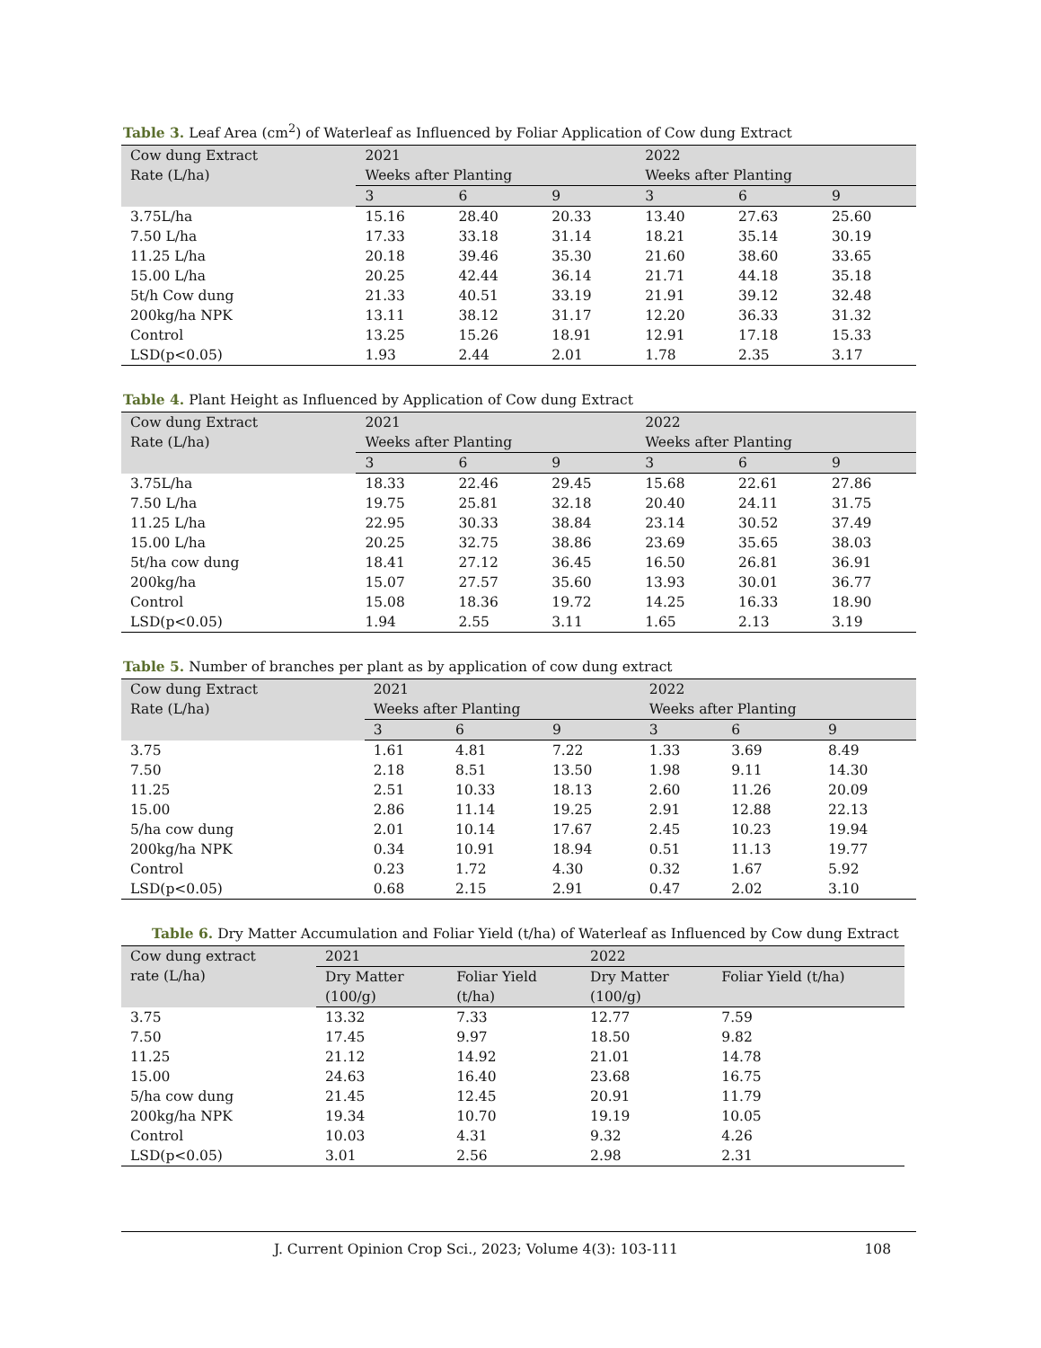Table 3. Leaf Area (cm<sup>2</sup>) of Waterleaf as Influenced by Foliar Application of Cow dung Extract
| Cow dung Extract Rate (L/ha) | 2021 Weeks after Planting | | | 2022 Weeks after Planting | | | |
| --- | --- | --- | --- | --- | --- | --- | --- |
| | 3 | 6 | 9 | 3 | 6 | 9 | |
| | 3.75L/ha | 15.16 | 28.40 | 20.33 | 13.40 | 27.63 | 25.60 |
| 7.50 L/ha | 17.33 | 33.18 | 31.14 | 18.21 | 35.14 | 30.19 | |
| 11.25 L/ha | 20.18 | 39.46 | 35.30 | 21.60 | 38.60 | 33.65 | |
| 15.00 L/ha | 20.25 | 42.44 | 36.14 | 21.71 | 44.18 | 35.18 | |
| 5t/h Cow dung | 21.33 | 40.51 | 33.19 | 21.91 | 39.12 | 32.48 | |
| 200kg/ha NPK | 13.11 | 38.12 | 31.17 | 12.20 | 36.33 | 31.32 | |
| Control | 13.25 | 15.26 | 18.91 | 12.91 | 17.18 | 15.33 | |
| LSD(p<0.05) | 1.93 | 2.44 | 2.01 | 1.78 | 2.35 | 3.17 | |
Table 4. Plant Height as Influenced by Application of Cow dung Extract
| Cow dung Extract Rate (L/ha) | 2021 Weeks after Planting | | | 2022 Weeks after Planting | | |
| --- | --- | --- | --- | --- | --- | --- |
| | 3 | 6 | 9 | 3 | 6 | 9 |
| 3.75L/ha | 18.33 | 22.46 | 29.45 | 15.68 | 22.61 | 27.86 |
| 7.50 L/ha | 19.75 | 25.81 | 32.18 | 20.40 | 24.11 | 31.75 |
| 11.25 L/ha | 22.95 | 30.33 | 38.84 | 23.14 | 30.52 | 37.49 |
| 15.00 L/ha | 20.25 | 32.75 | 38.86 | 23.69 | 35.65 | 38.03 |
| 5t/ha cow dung | 18.41 | 27.12 | 36.45 | 16.50 | 26.81 | 36.91 |
| 200kg/ha | 15.07 | 27.57 | 35.60 | 13.93 | 30.01 | 36.77 |
| Control | 15.08 | 18.36 | 19.72 | 14.25 | 16.33 | 18.90 |
| LSD(p<0.05) | 1.94 | 2.55 | 3.11 | 1.65 | 2.13 | 3.19 |
Table 5. Number of branches per plant as by application of cow dung extract
| Cow dung Extract Rate (L/ha) | 2021 Weeks after Planting | | | 2022 Weeks after Planting | | |
| --- | --- | --- | --- | --- | --- | --- |
| | 3 | 6 | 9 | 3 | 6 | 9 |
| 3.75 | 1.61 | 4.81 | 7.22 | 1.33 | 3.69 | 8.49 |
| 7.50 | 2.18 | 8.51 | 13.50 | 1.98 | 9.11 | 14.30 |
| 11.25 | 2.51 | 10.33 | 18.13 | 2.60 | 11.26 | 20.09 |
| 15.00 | 2.86 | 11.14 | 19.25 | 2.91 | 12.88 | 22.13 |
| 5/ha cow dung | 2.01 | 10.14 | 17.67 | 2.45 | 10.23 | 19.94 |
| 200kg/ha NPK | 0.34 | 10.91 | 18.94 | 0.51 | 11.13 | 19.77 |
| Control | 0.23 | 1.72 | 4.30 | 0.32 | 1.67 | 5.92 |
| LSD(p<0.05) | 0.68 | 2.15 | 2.91 | 0.47 | 2.02 | 3.10 |
Table 6. Dry Matter Accumulation and Foliar Yield (t/ha) of Waterleaf as Influenced by Cow dung Extract
| Cow dung extract rate (L/ha) | 2021 | | 2022 | |
| --- | --- | --- | --- | --- |
| | Dry Matter (100/g) | Foliar Yield (t/ha) | Dry Matter (100/g) | Foliar Yield (t/ha) |
| 3.75 | 13.32 | 7.33 | 12.77 | 7.59 |
| 7.50 | 17.45 | 9.97 | 18.50 | 9.82 |
| 11.25 | 21.12 | 14.92 | 21.01 | 14.78 |
| 15.00 | 24.63 | 16.40 | 23.68 | 16.75 |
| 5/ha cow dung | 21.45 | 12.45 | 20.91 | 11.79 |
| 200kg/ha NPK | 19.34 | 10.70 | 19.19 | 10.05 |
| Control | 10.03 | 4.31 | 9.32 | 4.26 |
| LSD(p<0.05) | 3.01 | 2.56 | 2.98 | 2.31 |
J. Current Opinion Crop Sci., 2023; Volume 4(3): 103-111 108